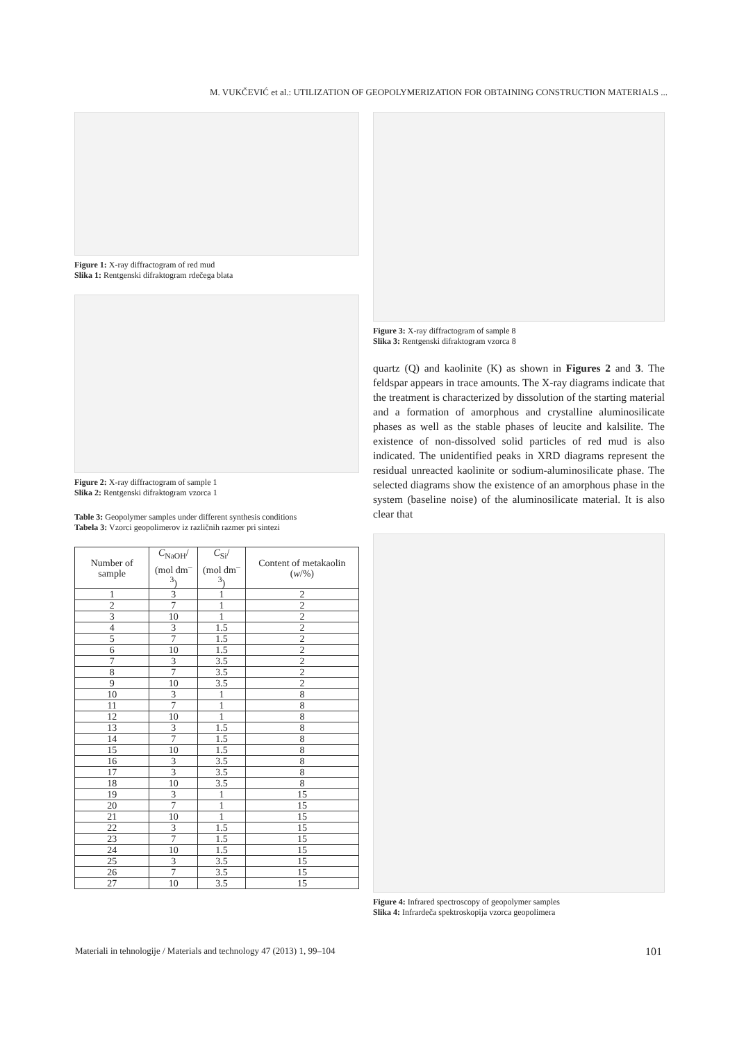M. VUKČEVIĆ et al.: UTILIZATION OF GEOPOLYMERIZATION FOR OBTAINING CONSTRUCTION MATERIALS ...
Figure 1: X-ray diffractogram of red mud
Slika 1: Rentgenski difraktogram rdečega blata
Figure 2: X-ray diffractogram of sample 1
Slika 2: Rentgenski difraktogram vzorca 1
Table 3: Geopolymer samples under different synthesis conditions
Tabela 3: Vzorci geopolimerov iz različnih razmer pri sintezi
| Number of sample | C<sub>NaOH</sub>/ (mol dm<sup>–3</sup>) | C<sub>Si</sub>/ (mol dm<sup>–3</sup>) | Content of metakaolin ( w /%) |
| --- | --- | --- | --- |
| 1 | 3 | 1 | 2 |
| 2 | 7 | 1 | 2 |
| 3 | 10 | 1 | 2 |
| 4 | 3 | 1.5 | 2 |
| 5 | 7 | 1.5 | 2 |
| 6 | 10 | 1.5 | 2 |
| 7 | 3 | 3.5 | 2 |
| 8 | 7 | 3.5 | 2 |
| 9 | 10 | 3.5 | 2 |
| 10 | 3 | 1 | 8 |
| 11 | 7 | 1 | 8 |
| 12 | 10 | 1 | 8 |
| 13 | 3 | 1.5 | 8 |
| 14 | 7 | 1.5 | 8 |
| 15 | 10 | 1.5 | 8 |
| 16 | 3 | 3.5 | 8 |
| 17 | 3 | 3.5 | 8 |
| 18 | 10 | 3.5 | 8 |
| 19 | 3 | 1 | 15 |
| 20 | 7 | 1 | 15 |
| 21 | 10 | 1 | 15 |
| 22 | 3 | 1.5 | 15 |
| 23 | 7 | 1.5 | 15 |
| 24 | 10 | 1.5 | 15 |
| 25 | 3 | 3.5 | 15 |
| 26 | 7 | 3.5 | 15 |
| 27 | 10 | 3.5 | 15 |
Figure 3: X-ray diffractogram of sample 8
Slika 3: Rentgenski difraktogram vzorca 8
quartz (Q) and kaolinite (K) as shown in Figures 2 and 3. The feldspar appears in trace amounts. The X-ray diagrams indicate that the treatment is characterized by dissolution of the starting material and a formation of amorphous and crystalline aluminosilicate phases as well as the stable phases of leucite and kalsilite. The existence of non-dissolved solid particles of red mud is also indicated. The unidentified peaks in XRD diagrams represent the residual unreacted kaolinite or sodium-aluminosilicate phase. The selected diagrams show the existence of an amorphous phase in the system (baseline noise) of the aluminosilicate material. It is also clear that
Figure 4: Infrared spectroscopy of geopolymer samples
Slika 4: Infrardeča spektroskopija vzorca geopolimera
Materiali in tehnologije / Materials and technology 47 (2013) 1, 99–104 101